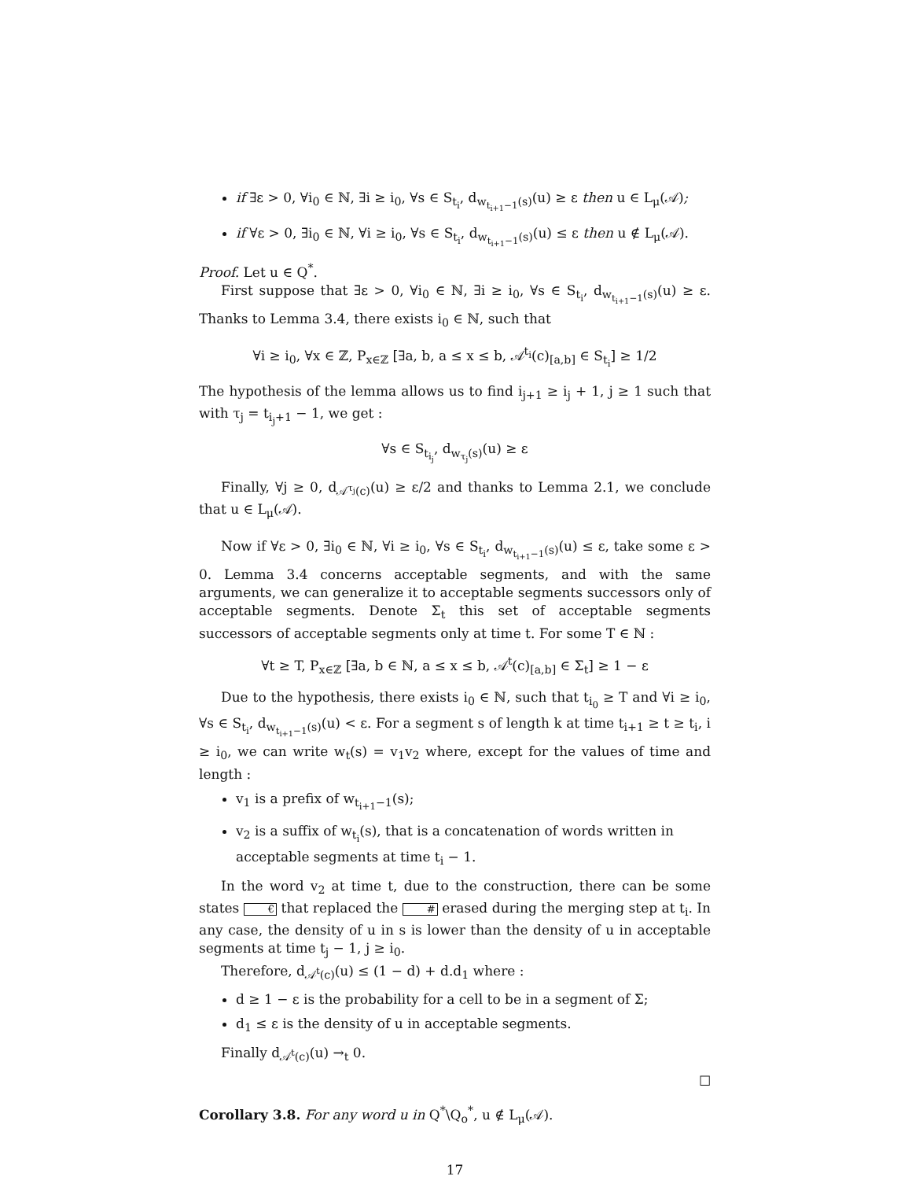if ∃ε > 0, ∀i<sub>0</sub> ∈ ℕ, ∃i ≥ i<sub>0</sub>, ∀s ∈ S<sub>t<sub>i</sub></sub>, d<sub>w<sub>t<sub>i+1</sub>−1</sub>(s)</sub>(u) ≥ ε then u ∈ L<sub>μ</sub>(𝒜);
if ∀ε > 0, ∃i<sub>0</sub> ∈ ℕ, ∀i ≥ i<sub>0</sub>, ∀s ∈ S<sub>t<sub>i</sub></sub>, d<sub>w<sub>t<sub>i+1</sub>−1</sub>(s)</sub>(u) ≤ ε then u ∉ L<sub>μ</sub>(𝒜).
Proof. Let u ∈ Q<sup>*</sup>.
First suppose that ∃ε > 0, ∀i<sub>0</sub> ∈ ℕ, ∃i ≥ i<sub>0</sub>, ∀s ∈ S<sub>t<sub>i</sub></sub>, d<sub>w<sub>t<sub>i+1</sub>−1</sub>(s)</sub>(u) ≥ ε. Thanks to Lemma 3.4, there exists i<sub>0</sub> ∈ ℕ, such that
∀i ≥ i<sub>0</sub>, ∀x ∈ ℤ, P<sub>x∈ℤ</sub> [∃a, b, a ≤ x ≤ b, 𝒜<sup>t<sub>i</sub></sup>(c)<sub>[a,b]</sub> ∈ S<sub>t<sub>i</sub></sub>] ≥ 1/2
The hypothesis of the lemma allows us to find i<sub>j+1</sub> ≥ i<sub>j</sub> + 1, j ≥ 1 such that with τ<sub>j</sub> = t<sub>i<sub>j</sub>+1</sub> − 1, we get :
∀s ∈ S<sub>t<sub>i<sub>j</sub></sub></sub>, d<sub>w<sub>τ<sub>j</sub></sub>(s)</sub>(u) ≥ ε
Finally, ∀j ≥ 0, d<sub>𝒜<sup>τ<sub>j</sub></sup>(c)</sub>(u) ≥ ε/2 and thanks to Lemma 2.1, we conclude that u ∈ L<sub>μ</sub>(𝒜).
Now if ∀ε > 0, ∃i<sub>0</sub> ∈ ℕ, ∀i ≥ i<sub>0</sub>, ∀s ∈ S<sub>t<sub>i</sub></sub>, d<sub>w<sub>t<sub>i+1</sub>−1</sub>(s)</sub>(u) ≤ ε, take some ε > 0. Lemma 3.4 concerns acceptable segments, and with the same arguments, we can generalize it to acceptable segments successors only of acceptable segments. Denote Σ<sub>t</sub> this set of acceptable segments successors of acceptable segments only at time t. For some T ∈ ℕ :
∀t ≥ T, P<sub>x∈ℤ</sub> [∃a, b ∈ ℕ, a ≤ x ≤ b, 𝒜<sup>t</sup>(c)<sub>[a,b]</sub> ∈ Σ<sub>t</sub>] ≥ 1 − ε
Due to the hypothesis, there exists i<sub>0</sub> ∈ ℕ, such that t<sub>i<sub>0</sub></sub> ≥ T and ∀i ≥ i<sub>0</sub>, ∀s ∈ S<sub>t<sub>i</sub></sub>, d<sub>w<sub>t<sub>i+1</sub>−1</sub>(s)</sub>(u) < ε. For a segment s of length k at time t<sub>i+1</sub> ≥ t ≥ t<sub>i</sub>, i ≥ i<sub>0</sub>, we can write w<sub>t</sub>(s) = v<sub>1</sub>v<sub>2</sub> where, except for the values of time and length :
v<sub>1</sub> is a prefix of w<sub>t<sub>i+1</sub>−1</sub>(s);
v<sub>2</sub> is a suffix of w<sub>t<sub>i</sub></sub>(s), that is a concatenation of words written in acceptable segments at time t<sub>i</sub> − 1.
In the word v<sub>2</sub> at time t, due to the construction, there can be some states € that replaced the # erased during the merging step at t<sub>i</sub>. In any case, the density of u in s is lower than the density of u in acceptable segments at time t<sub>j</sub> − 1, j ≥ i<sub>0</sub>.
Therefore, d<sub>𝒜<sup>t</sup>(c)</sub>(u) ≤ (1 − d) + d.d<sub>1</sub> where :
d ≥ 1 − ε is the probability for a cell to be in a segment of Σ;
d<sub>1</sub> ≤ ε is the density of u in acceptable segments.
Finally d<sub>𝒜<sup>t</sup>(c)</sub>(u) →<sub>t</sub> 0.
☐
Corollary 3.8. For any word u in Q<sup>*</sup>\Q<sub>o</sub><sup>*</sup>, u ∉ L<sub>μ</sub>(𝒜).
17